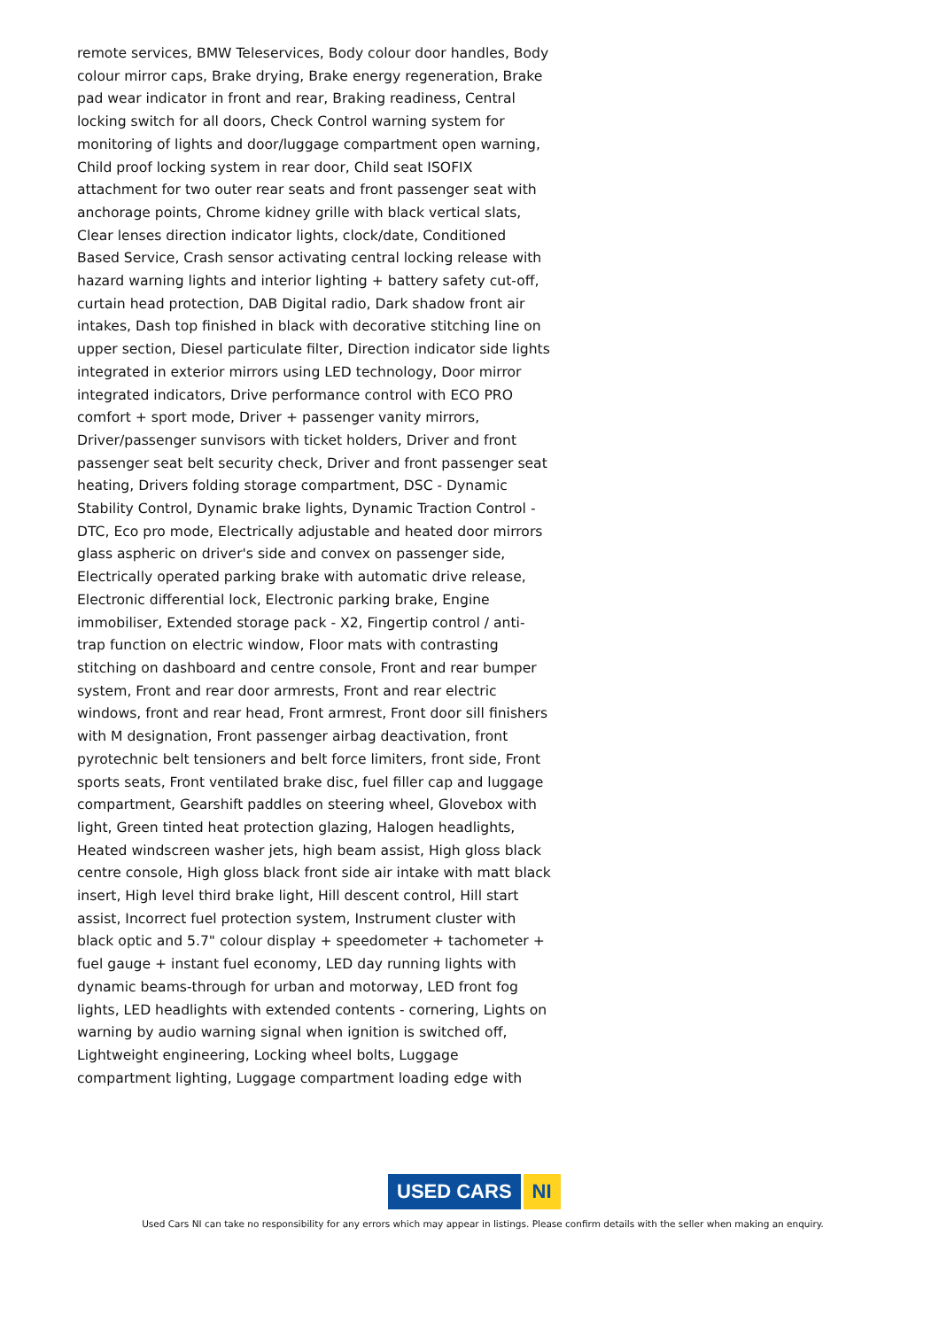remote services, BMW Teleservices, Body colour door handles, Body colour mirror caps, Brake drying, Brake energy regeneration, Brake pad wear indicator in front and rear, Braking readiness, Central locking switch for all doors, Check Control warning system for monitoring of lights and door/luggage compartment open warning, Child proof locking system in rear door, Child seat ISOFIX attachment for two outer rear seats and front passenger seat with anchorage points, Chrome kidney grille with black vertical slats, Clear lenses direction indicator lights, clock/date, Conditioned Based Service, Crash sensor activating central locking release with hazard warning lights and interior lighting + battery safety cut-off, curtain head protection, DAB Digital radio, Dark shadow front air intakes, Dash top finished in black with decorative stitching line on upper section, Diesel particulate filter, Direction indicator side lights integrated in exterior mirrors using LED technology, Door mirror integrated indicators, Drive performance control with ECO PRO comfort + sport mode, Driver + passenger vanity mirrors, Driver/passenger sunvisors with ticket holders, Driver and front passenger seat belt security check, Driver and front passenger seat heating, Drivers folding storage compartment, DSC - Dynamic Stability Control, Dynamic brake lights, Dynamic Traction Control - DTC, Eco pro mode, Electrically adjustable and heated door mirrors glass aspheric on driver's side and convex on passenger side, Electrically operated parking brake with automatic drive release, Electronic differential lock, Electronic parking brake, Engine immobiliser, Extended storage pack - X2, Fingertip control / anti-trap function on electric window, Floor mats with contrasting stitching on dashboard and centre console, Front and rear bumper system, Front and rear door armrests, Front and rear electric windows, front and rear head, Front armrest, Front door sill finishers with M designation, Front passenger airbag deactivation, front pyrotechnic belt tensioners and belt force limiters, front side, Front sports seats, Front ventilated brake disc, fuel filler cap and luggage compartment, Gearshift paddles on steering wheel, Glovebox with light, Green tinted heat protection glazing, Halogen headlights, Heated windscreen washer jets, high beam assist, High gloss black centre console, High gloss black front side air intake with matt black insert, High level third brake light, Hill descent control, Hill start assist, Incorrect fuel protection system, Instrument cluster with black optic and 5.7" colour display + speedometer + tachometer + fuel gauge + instant fuel economy, LED day running lights with dynamic beams-through for urban and motorway, LED front fog lights, LED headlights with extended contents - cornering, Lights on warning by audio warning signal when ignition is switched off, Lightweight engineering, Locking wheel bolts, Luggage compartment lighting, Luggage compartment loading edge with
USED CARS NI
Used Cars NI can take no responsibility for any errors which may appear in listings. Please confirm details with the seller when making an enquiry.